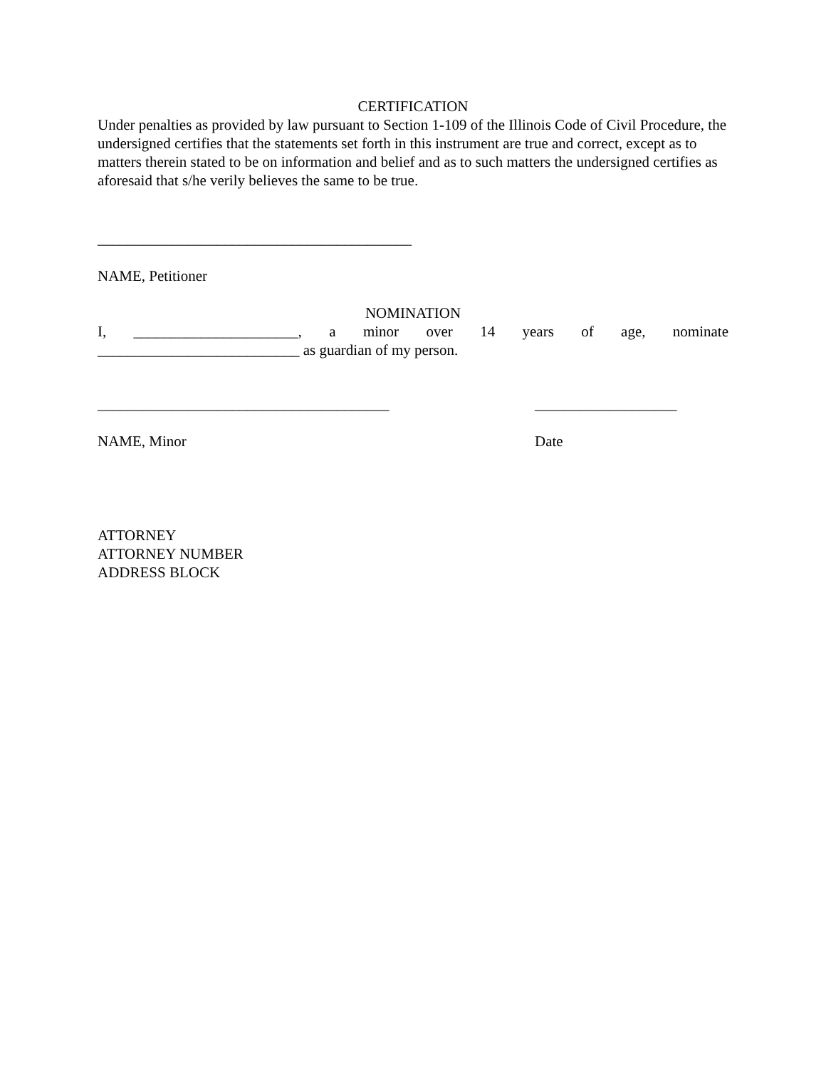CERTIFICATION
Under penalties as provided by law pursuant to Section 1-109 of the Illinois Code of Civil Procedure, the undersigned certifies that the statements set forth in this instrument are true and correct, except as to matters therein stated to be on information and belief and as to such matters the undersigned certifies as aforesaid that s/he verily believes the same to be true.
__________________________________________
NAME, Petitioner
NOMINATION
I, ______________________, a minor over 14 years of age, nominate
___________________________ as guardian of my person.
_______________________________________ ___________________
NAME, Minor Date
ATTORNEY
ATTORNEY NUMBER
ADDRESS BLOCK